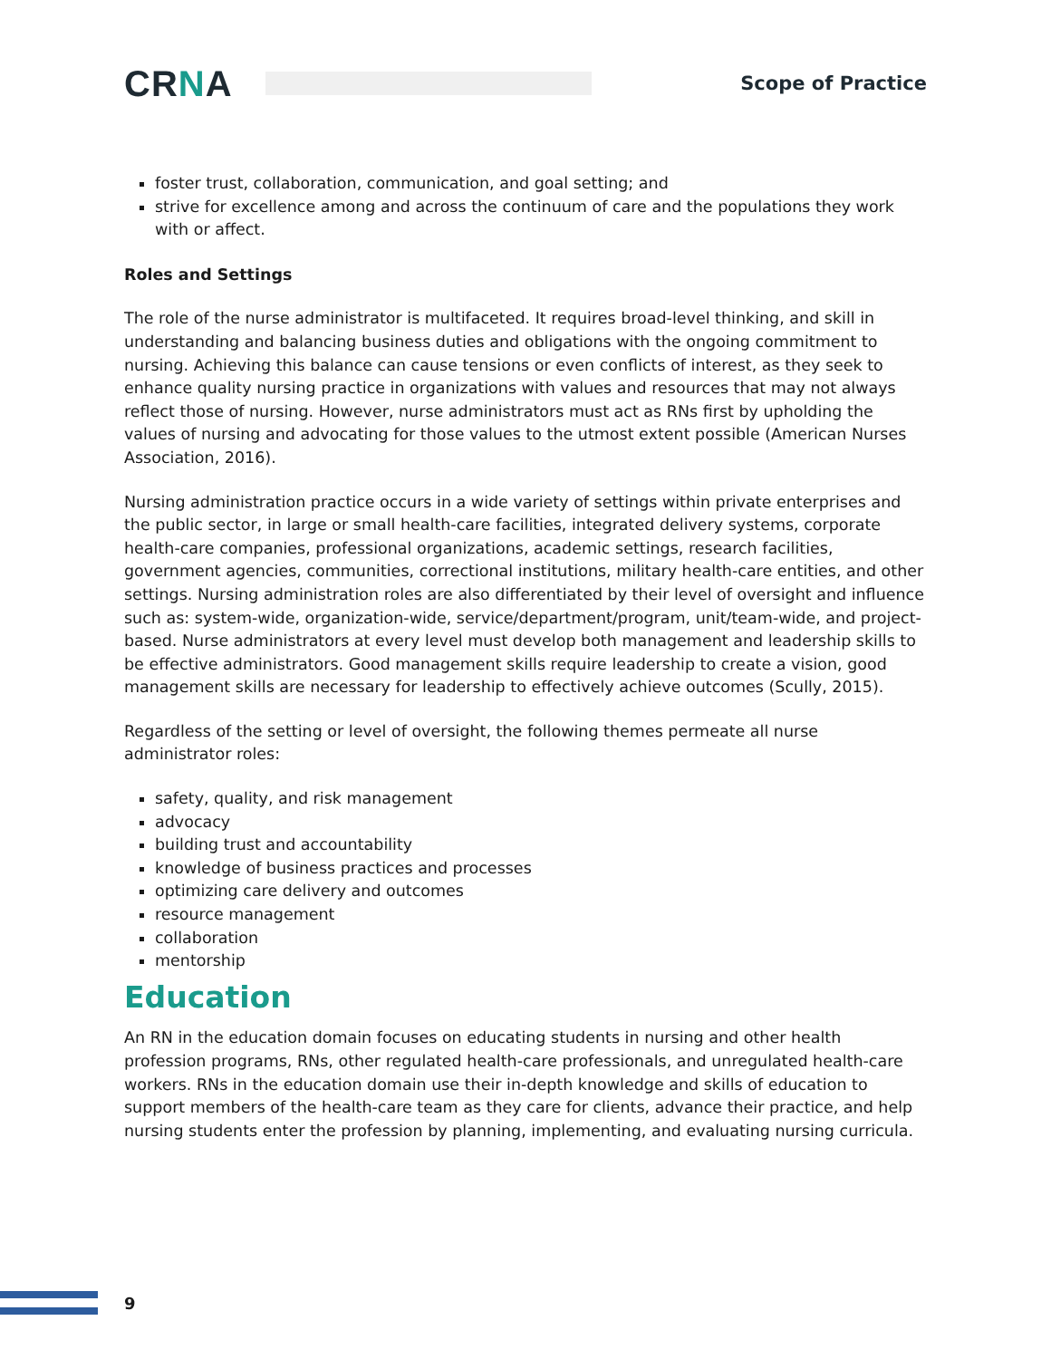CRNA
Scope of Practice
foster trust, collaboration, communication, and goal setting; and
strive for excellence among and across the continuum of care and the populations they work with or affect.
Roles and Settings
The role of the nurse administrator is multifaceted. It requires broad-level thinking, and skill in understanding and balancing business duties and obligations with the ongoing commitment to nursing. Achieving this balance can cause tensions or even conflicts of interest, as they seek to enhance quality nursing practice in organizations with values and resources that may not always reflect those of nursing. However, nurse administrators must act as RNs first by upholding the values of nursing and advocating for those values to the utmost extent possible (American Nurses Association, 2016).
Nursing administration practice occurs in a wide variety of settings within private enterprises and the public sector, in large or small health-care facilities, integrated delivery systems, corporate health-care companies, professional organizations, academic settings, research facilities, government agencies, communities, correctional institutions, military health-care entities, and other settings. Nursing administration roles are also differentiated by their level of oversight and influence such as: system-wide, organization-wide, service/department/program, unit/team-wide, and project-based. Nurse administrators at every level must develop both management and leadership skills to be effective administrators. Good management skills require leadership to create a vision, good management skills are necessary for leadership to effectively achieve outcomes (Scully, 2015).
Regardless of the setting or level of oversight, the following themes permeate all nurse administrator roles:
safety, quality, and risk management
advocacy
building trust and accountability
knowledge of business practices and processes
optimizing care delivery and outcomes
resource management
collaboration
mentorship
Education
An RN in the education domain focuses on educating students in nursing and other health profession programs, RNs, other regulated health-care professionals, and unregulated health-care workers. RNs in the education domain use their in-depth knowledge and skills of education to support members of the health-care team as they care for clients, advance their practice, and help nursing students enter the profession by planning, implementing, and evaluating nursing curricula.
9